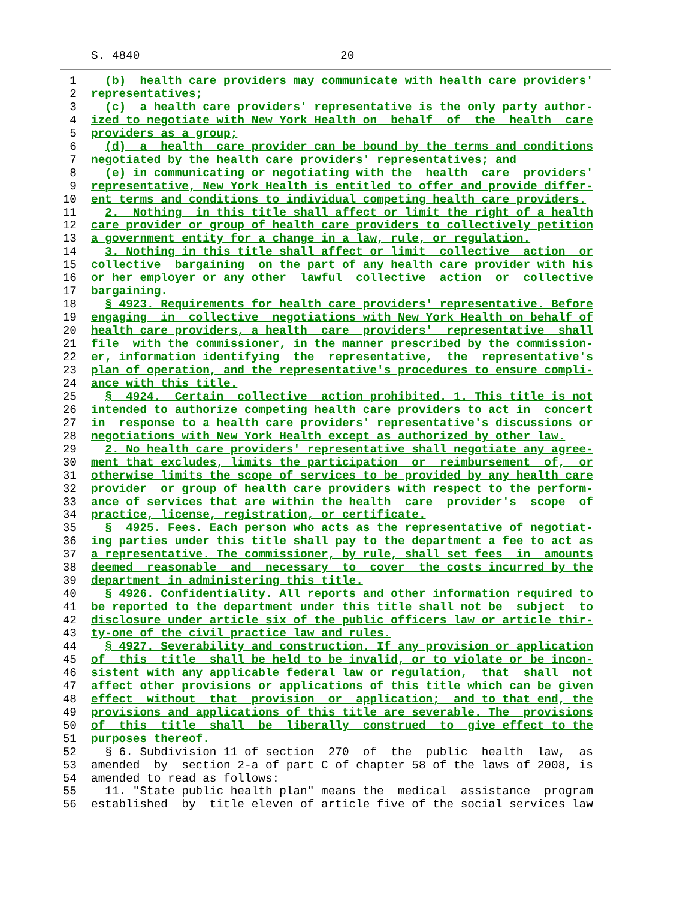S. 4840 20
1  (b)  health care providers may communicate with health care providers'
2 representatives;
3  (c)  a health care providers' representative is the only party author-
4 ized to negotiate with New York Health on  behalf  of  the  health  care
5 providers as a group;
6  (d)  a  health  care provider can be bound by the terms and conditions
7 negotiated by the health care providers' representatives; and
8  (e) in communicating or negotiating with the  health  care  providers'
9 representative, New York Health is entitled to offer and provide differ-
10 ent terms and conditions to individual competing health care providers.
11  2.  Nothing  in this title shall affect or limit the right of a health
12 care provider or group of health care providers to collectively petition
13 a government entity for a change in a law, rule, or regulation.
14  3. Nothing in this title shall affect or limit  collective  action  or
15 collective  bargaining  on the part of any health care provider with his
16 or her employer or any other  lawful  collective  action  or  collective
17 bargaining.
18  § 4923. Requirements for health care providers' representative. Before
19 engaging  in  collective  negotiations with New York Health on behalf of
20 health care providers, a health  care  providers'  representative  shall
21 file  with the commissioner, in the manner prescribed by the commission-
22 er, information identifying  the  representative,  the  representative's
23 plan of operation, and the representative's procedures to ensure compli-
24 ance with this title.
25  §  4924.  Certain  collective  action prohibited. 1. This title is not
26 intended to authorize competing health care providers to act in  concert
27 in  response to a health care providers' representative's discussions or
28 negotiations with New York Health except as authorized by other law.
29  2. No health care providers' representative shall negotiate any agree-
30 ment that excludes, limits the participation  or  reimbursement  of,  or
31 otherwise limits the scope of services to be provided by any health care
32 provider  or group of health care providers with respect to the perform-
33 ance of services that are within the health  care  provider's  scope  of
34 practice, license, registration, or certificate.
35  §  4925. Fees. Each person who acts as the representative of negotiat-
36 ing parties under this title shall pay to the department a fee to act as
37 a representative. The commissioner, by rule, shall set fees  in  amounts
38 deemed  reasonable  and  necessary  to  cover  the costs incurred by the
39 department in administering this title.
40  § 4926. Confidentiality. All reports and other information required to
41 be reported to the department under this title shall not be  subject  to
42 disclosure under article six of the public officers law or article thir-
43 ty-one of the civil practice law and rules.
44  § 4927. Severability and construction. If any provision or application
45 of  this  title  shall be held to be invalid, or to violate or be incon-
46 sistent with any applicable federal law or regulation,  that  shall  not
47 affect other provisions or applications of this title which can be given
48 effect  without  that  provision  or  application;  and to that end, the
49 provisions and applications of this title are severable. The  provisions
50 of  this  title  shall  be  liberally  construed  to  give effect to the
51 purposes thereof.
52  § 6. Subdivision 11 of section  270  of  the  public  health  law,  as
53amended  by  section 2-a of part C of chapter 58 of the laws of 2008, is
54amended to read as follows:
55  11. "State public health plan" means the  medical  assistance  program
56established  by  title eleven of article five of the social services law